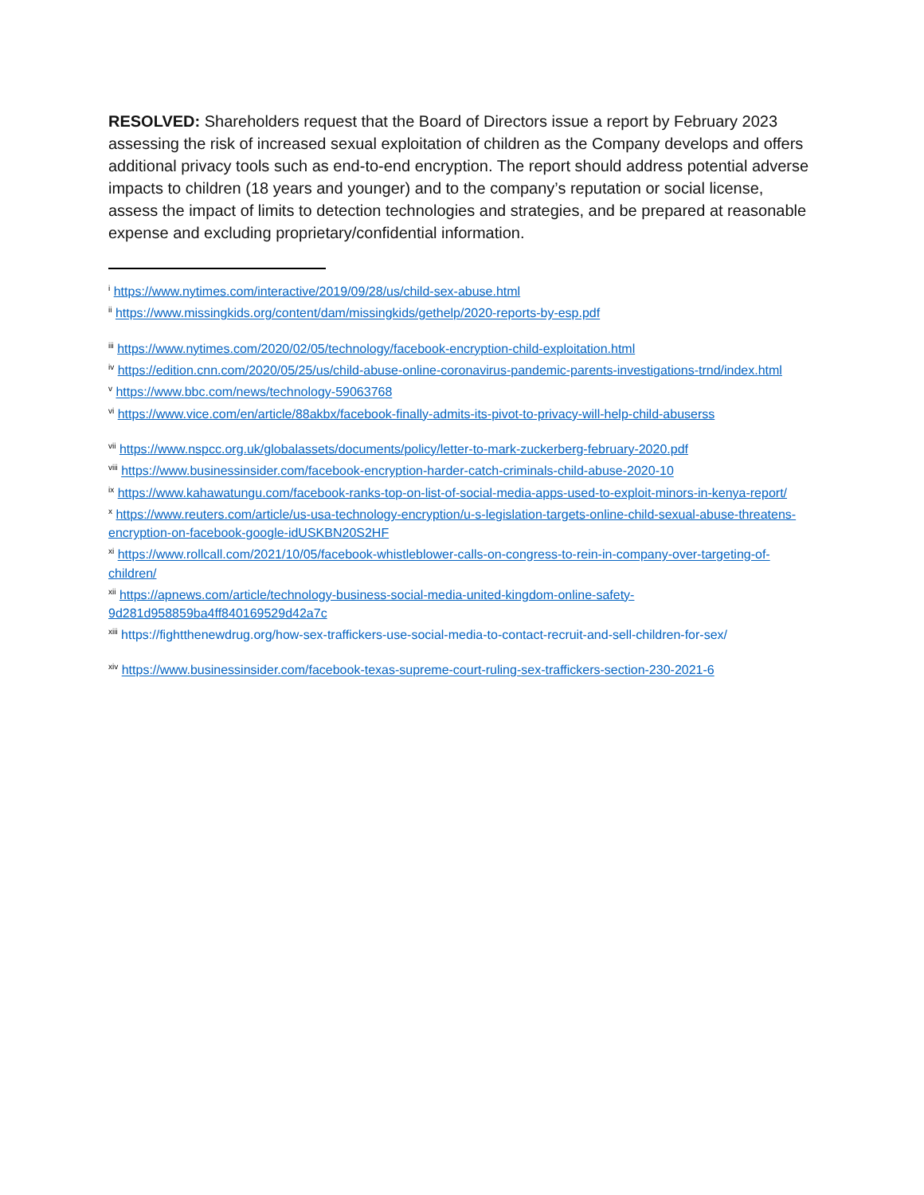RESOLVED: Shareholders request that the Board of Directors issue a report by February 2023 assessing the risk of increased sexual exploitation of children as the Company develops and offers additional privacy tools such as end-to-end encryption. The report should address potential adverse impacts to children (18 years and younger) and to the company’s reputation or social license, assess the impact of limits to detection technologies and strategies, and be prepared at reasonable expense and excluding proprietary/confidential information.
<sup>i</sup> https://www.nytimes.com/interactive/2019/09/28/us/child-sex-abuse.html
<sup>ii</sup> https://www.missingkids.org/content/dam/missingkids/gethelp/2020-reports-by-esp.pdf
<sup>iii</sup> https://www.nytimes.com/2020/02/05/technology/facebook-encryption-child-exploitation.html
<sup>iv</sup> https://edition.cnn.com/2020/05/25/us/child-abuse-online-coronavirus-pandemic-parents-investigations-trnd/index.html
<sup>v</sup> https://www.bbc.com/news/technology-59063768
<sup>vi</sup> https://www.vice.com/en/article/88akbx/facebook-finally-admits-its-pivot-to-privacy-will-help-child-abuserss
<sup>vii</sup> https://www.nspcc.org.uk/globalassets/documents/policy/letter-to-mark-zuckerberg-february-2020.pdf
<sup>viii</sup> https://www.businessinsider.com/facebook-encryption-harder-catch-criminals-child-abuse-2020-10
<sup>ix</sup> https://www.kahawatungu.com/facebook-ranks-top-on-list-of-social-media-apps-used-to-exploit-minors-in-kenya-report/
<sup>x</sup> https://www.reuters.com/article/us-usa-technology-encryption/u-s-legislation-targets-online-child-sexual-abuse-threatens-encryption-on-facebook-google-idUSKBN20S2HF
<sup>xi</sup> https://www.rollcall.com/2021/10/05/facebook-whistleblower-calls-on-congress-to-rein-in-company-over-targeting-of-children/
<sup>xii</sup> https://apnews.com/article/technology-business-social-media-united-kingdom-online-safety-9d281d958859ba4ff840169529d42a7c
<sup>xiii</sup> https://fightthenewdrug.org/how-sex-traffickers-use-social-media-to-contact-recruit-and-sell-children-for-sex/
<sup>xiv</sup> https://www.businessinsider.com/facebook-texas-supreme-court-ruling-sex-traffickers-section-230-2021-6